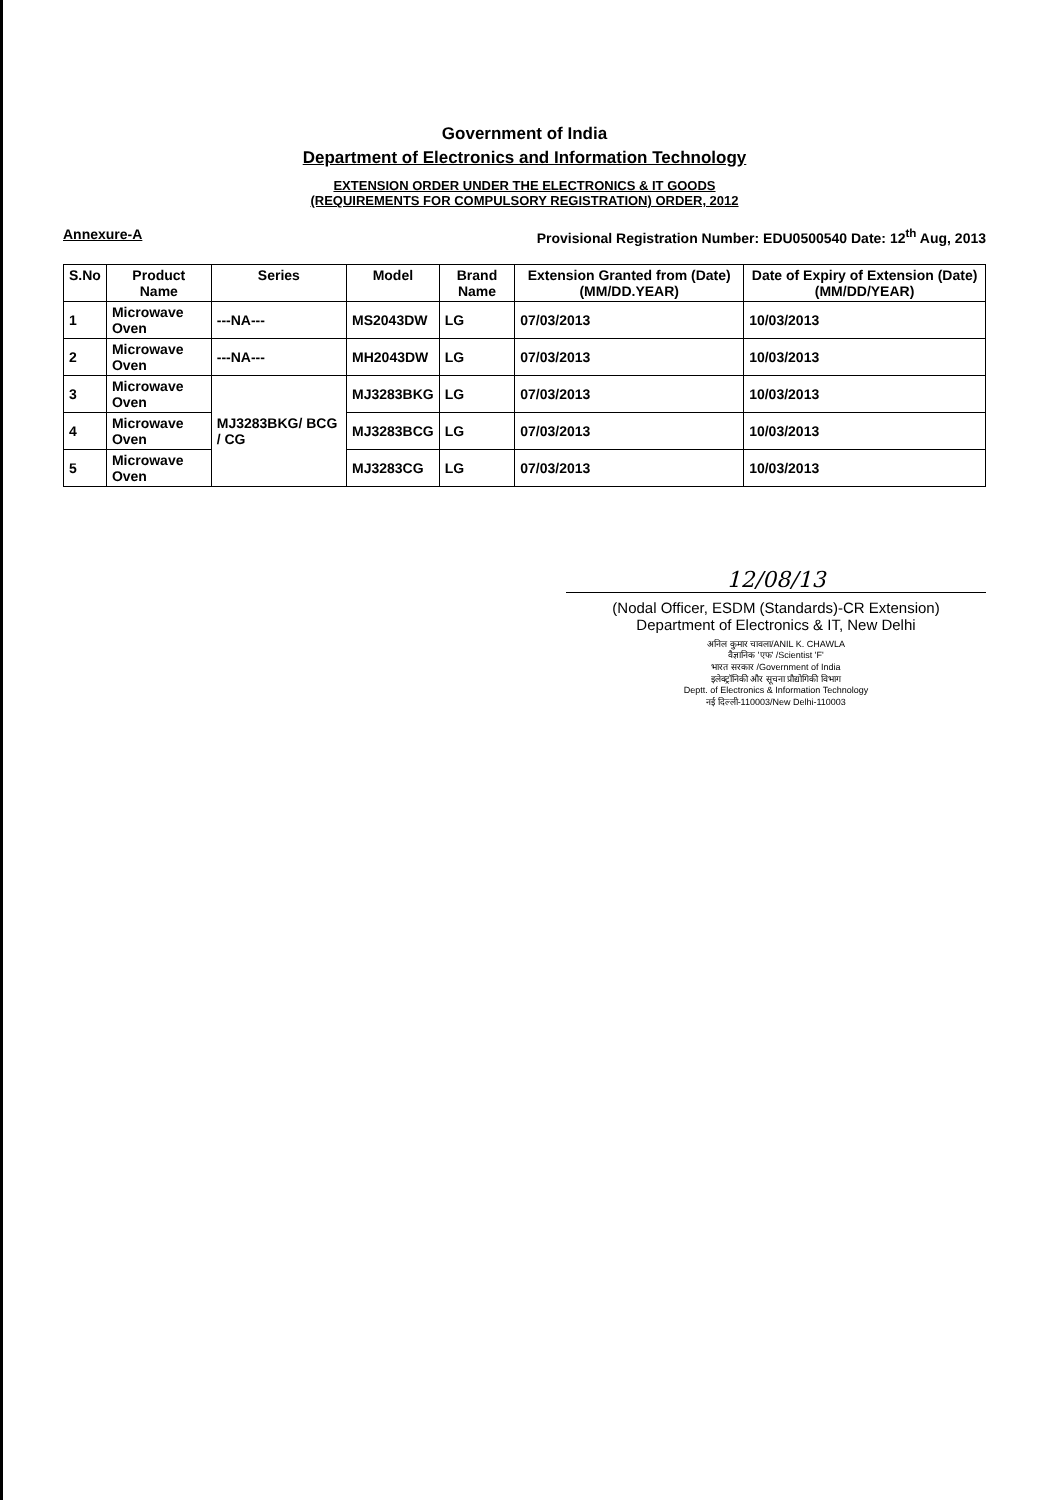Government of India
Department of Electronics and Information Technology
EXTENSION ORDER UNDER THE ELECTRONICS & IT GOODS
(REQUIREMENTS FOR COMPULSORY REGISTRATION) ORDER, 2012
Annexure-A Provisional Registration Number: EDU0500540 Date: 12<sup>th</sup> Aug, 2013
| S.No | Product Name | Series | Model | Brand Name | Extension Granted from (Date) (MM/DD.YEAR) | Date of Expiry of Extension (Date) (MM/DD/YEAR) |
| --- | --- | --- | --- | --- | --- | --- |
| 1 | Microwave Oven | ---NA--- | MS2043DW | LG | 07/03/2013 | 10/03/2013 |
| 2 | Microwave Oven | ---NA--- | MH2043DW | LG | 07/03/2013 | 10/03/2013 |
| 3 | Microwave Oven | MJ3283BKG/ BCG / CG | MJ3283BKG | LG | 07/03/2013 | 10/03/2013 |
| 4 | Microwave Oven | | MJ3283BCG | LG | 07/03/2013 | 10/03/2013 |
| 5 | Microwave Oven | | MJ3283CG | LG | 07/03/2013 | 10/03/2013 |
12/08/13
(Nodal Officer, ESDM (Standards)-CR Extension)
Department of Electronics & IT, New Delhi
अनिल कुमार चावला/ANIL K. CHAWLA
वैज्ञानिक 'एफ' /Scientist 'F'
भारत सरकार /Government of India
इलेक्ट्रॉनिकी और सूचना प्रौद्योगिकी विभाग
Deptt. of Electronics & Information Technology
नई दिल्ली-110003/New Delhi-110003